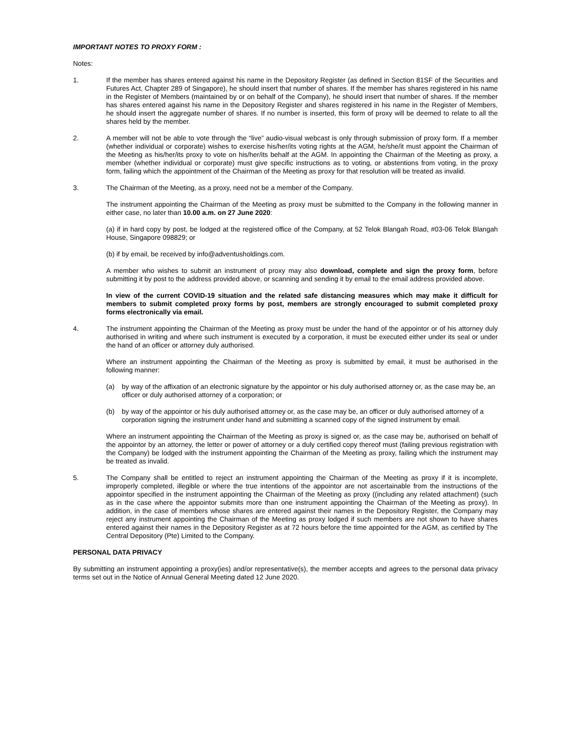IMPORTANT NOTES TO PROXY FORM :
Notes:
1. If the member has shares entered against his name in the Depository Register (as defined in Section 81SF of the Securities and Futures Act, Chapter 289 of Singapore), he should insert that number of shares. If the member has shares registered in his name in the Register of Members (maintained by or on behalf of the Company), he should insert that number of shares. If the member has shares entered against his name in the Depository Register and shares registered in his name in the Register of Members, he should insert the aggregate number of shares. If no number is inserted, this form of proxy will be deemed to relate to all the shares held by the member.
2. A member will not be able to vote through the “live” audio-visual webcast is only through submission of proxy form. If a member (whether individual or corporate) wishes to exercise his/her/its voting rights at the AGM, he/she/it must appoint the Chairman of the Meeting as his/her/its proxy to vote on his/her/its behalf at the AGM. In appointing the Chairman of the Meeting as proxy, a member (whether individual or corporate) must give specific instructions as to voting, or abstentions from voting, in the proxy form, failing which the appointment of the Chairman of the Meeting as proxy for that resolution will be treated as invalid.
3. The Chairman of the Meeting, as a proxy, need not be a member of the Company.
The instrument appointing the Chairman of the Meeting as proxy must be submitted to the Company in the following manner in either case, no later than 10.00 a.m. on 27 June 2020:
(a) if in hard copy by post, be lodged at the registered office of the Company, at 52 Telok Blangah Road, #03-06 Telok Blangah House, Singapore 098829; or
(b) if by email, be received by info@adventusholdings.com.
A member who wishes to submit an instrument of proxy may also download, complete and sign the proxy form, before submitting it by post to the address provided above, or scanning and sending it by email to the email address provided above.
In view of the current COVID-19 situation and the related safe distancing measures which may make it difficult for members to submit completed proxy forms by post, members are strongly encouraged to submit completed proxy forms electronically via email.
4. The instrument appointing the Chairman of the Meeting as proxy must be under the hand of the appointor or of his attorney duly authorised in writing and where such instrument is executed by a corporation, it must be executed either under its seal or under the hand of an officer or attorney duly authorised.
Where an instrument appointing the Chairman of the Meeting as proxy is submitted by email, it must be authorised in the following manner:
(a) by way of the affixation of an electronic signature by the appointor or his duly authorised attorney or, as the case may be, an officer or duly authorised attorney of a corporation; or
(b) by way of the appointor or his duly authorised attorney or, as the case may be, an officer or duly authorised attorney of a corporation signing the instrument under hand and submitting a scanned copy of the signed instrument by email.
Where an instrument appointing the Chairman of the Meeting as proxy is signed or, as the case may be, authorised on behalf of the appointor by an attorney, the letter or power of attorney or a duly certified copy thereof must (failing previous registration with the Company) be lodged with the instrument appointing the Chairman of the Meeting as proxy, failing which the instrument may be treated as invalid.
5. The Company shall be entitled to reject an instrument appointing the Chairman of the Meeting as proxy if it is incomplete, improperly completed, illegible or where the true intentions of the appointor are not ascertainable from the instructions of the appointor specified in the instrument appointing the Chairman of the Meeting as proxy ((including any related attachment) (such as in the case where the appointor submits more than one instrument appointing the Chairman of the Meeting as proxy). In addition, in the case of members whose shares are entered against their names in the Depository Register, the Company may reject any instrument appointing the Chairman of the Meeting as proxy lodged if such members are not shown to have shares entered against their names in the Depository Register as at 72 hours before the time appointed for the AGM, as certified by The Central Depository (Pte) Limited to the Company.
PERSONAL DATA PRIVACY
By submitting an instrument appointing a proxy(ies) and/or representative(s), the member accepts and agrees to the personal data privacy terms set out in the Notice of Annual General Meeting dated 12 June 2020.